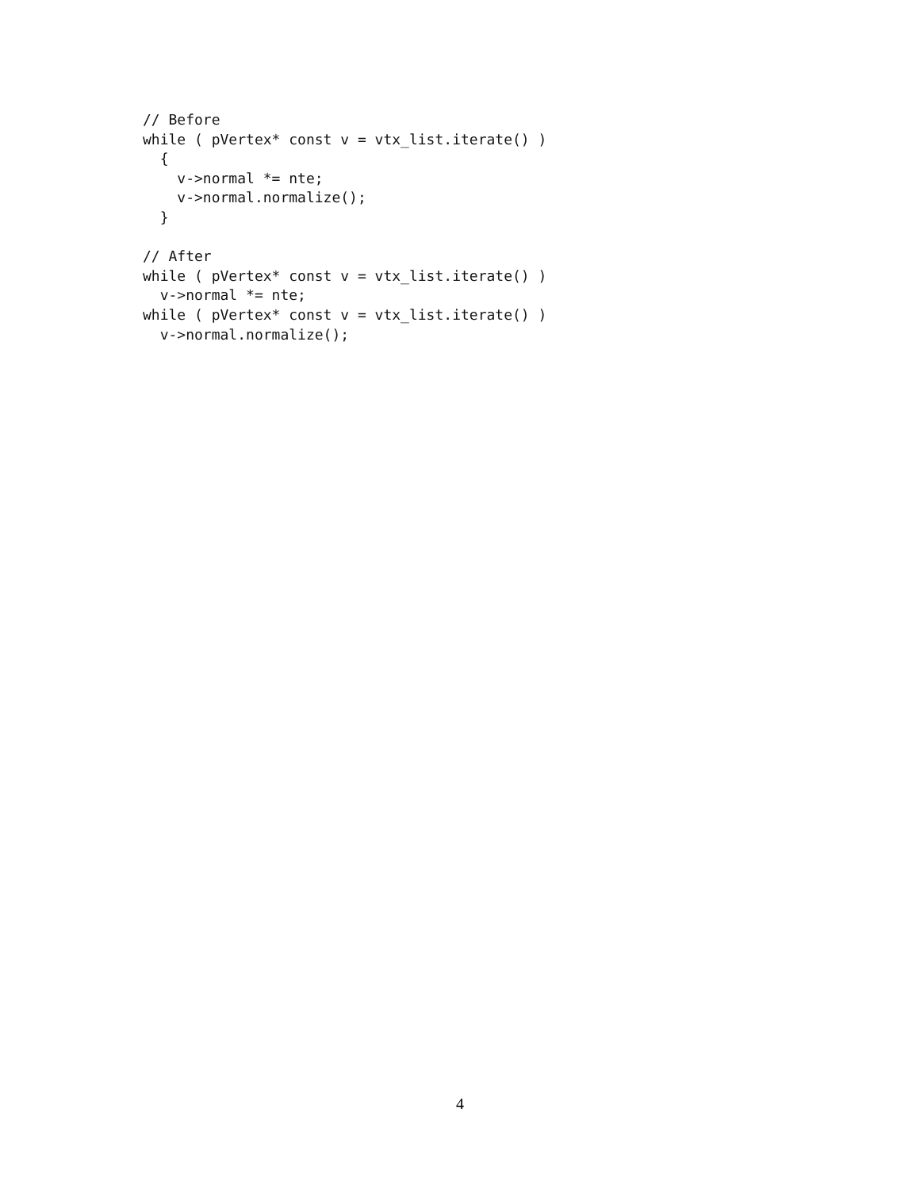// Before
while ( pVertex* const v = vtx_list.iterate() )
  {
    v->normal *= nte;
    v->normal.normalize();
  }

// After
while ( pVertex* const v = vtx_list.iterate() )
  v->normal *= nte;
while ( pVertex* const v = vtx_list.iterate() )
  v->normal.normalize();
4